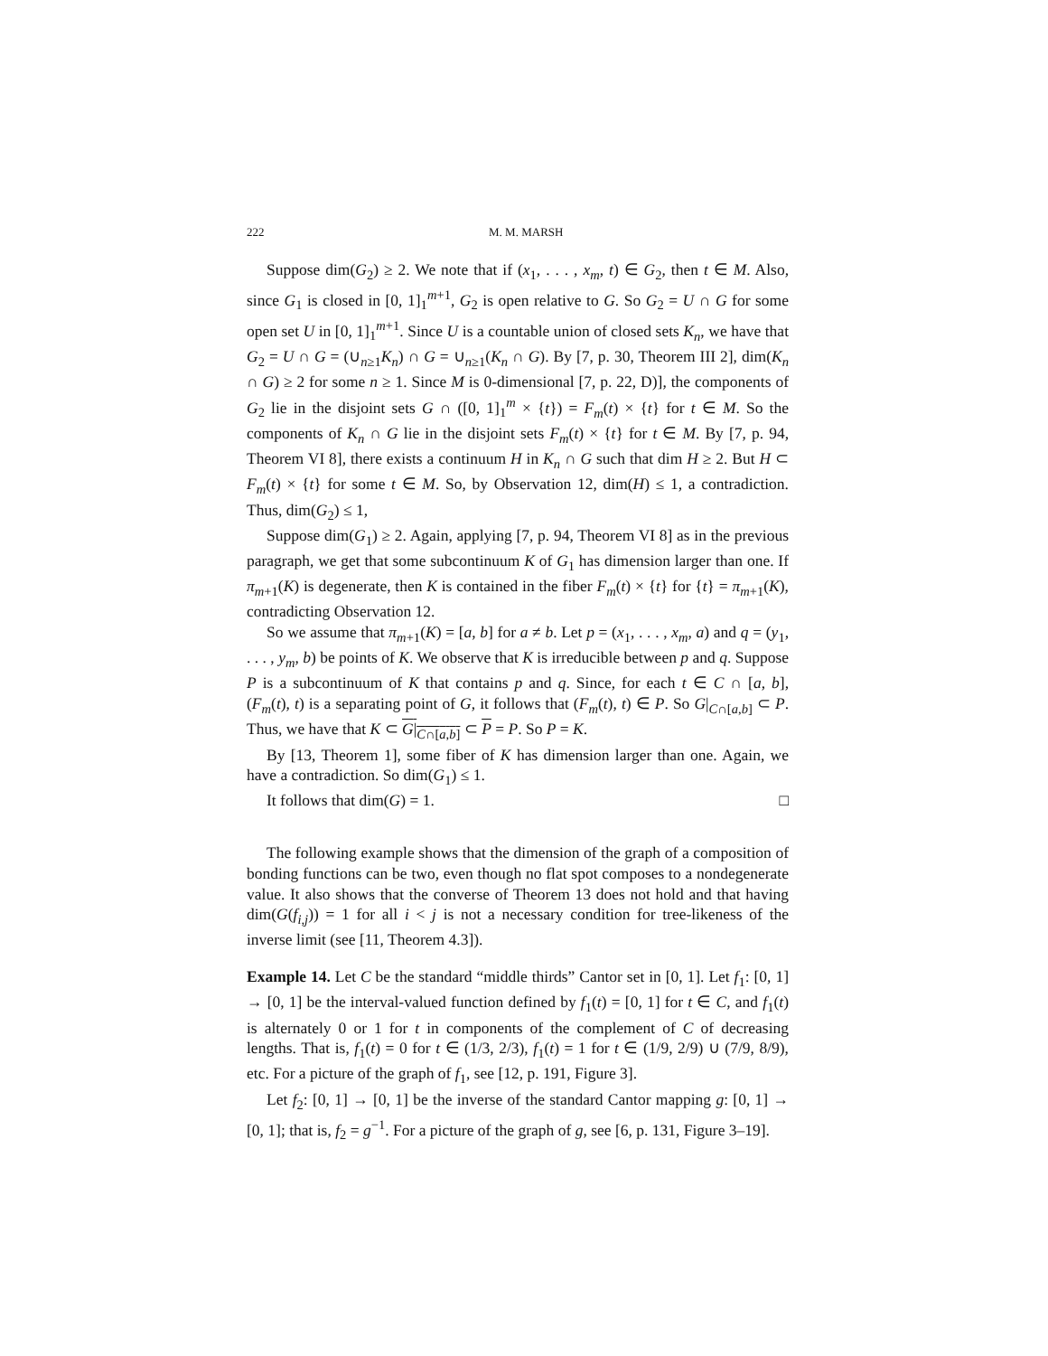222 M. M. MARSH
Suppose dim(G<sub>2</sub>) ≥ 2. We note that if (x<sub>1</sub>, . . . , x<sub>m</sub>, t) ∈ G<sub>2</sub>, then t ∈ M. Also, since G<sub>1</sub> is closed in [0, 1]<sub>1</sub><sup>m+1</sup>, G<sub>2</sub> is open relative to G. So G<sub>2</sub> = U ∩ G for some open set U in [0, 1]<sub>1</sub><sup>m+1</sup>. Since U is a countable union of closed sets K<sub>n</sub>, we have that G<sub>2</sub> = U ∩ G = (∪<sub>n≥1</sub>K<sub>n</sub>) ∩ G = ∪<sub>n≥1</sub>(K<sub>n</sub> ∩ G). By [7, p. 30, Theorem III 2], dim(K<sub>n</sub> ∩ G) ≥ 2 for some n ≥ 1. Since M is 0-dimensional [7, p. 22, D)], the components of G<sub>2</sub> lie in the disjoint sets G ∩ ([0, 1]<sub>1</sub><sup>m</sup> × {t}) = F<sub>m</sub>(t) × {t} for t ∈ M. So the components of K<sub>n</sub> ∩ G lie in the disjoint sets F<sub>m</sub>(t) × {t} for t ∈ M. By [7, p. 94, Theorem VI 8], there exists a continuum H in K<sub>n</sub> ∩ G such that dim H ≥ 2. But H ⊂ F<sub>m</sub>(t) × {t} for some t ∈ M. So, by Observation 12, dim(H) ≤ 1, a contradiction. Thus, dim(G<sub>2</sub>) ≤ 1,
Suppose dim(G<sub>1</sub>) ≥ 2. Again, applying [7, p. 94, Theorem VI 8] as in the previous paragraph, we get that some subcontinuum K of G<sub>1</sub> has dimension larger than one. If π<sub>m+1</sub>(K) is degenerate, then K is contained in the fiber F<sub>m</sub>(t) × {t} for {t} = π<sub>m+1</sub>(K), contradicting Observation 12.
So we assume that π<sub>m+1</sub>(K) = [a, b] for a ≠ b. Let p = (x<sub>1</sub>, . . . , x<sub>m</sub>, a) and q = (y<sub>1</sub>, . . . , y<sub>m</sub>, b) be points of K. We observe that K is irreducible between p and q. Suppose P is a subcontinuum of K that contains p and q. Since, for each t ∈ C ∩ [a, b], (F<sub>m</sub>(t), t) is a separating point of G, it follows that (F<sub>m</sub>(t), t) ∈ P. So G|<sub>C∩[a,b]</sub> ⊂ P. Thus, we have that K ⊂ G|<sub>C∩[a,b]</sub> ⊂ P = P. So P = K.
By [13, Theorem 1], some fiber of K has dimension larger than one. Again, we have a contradiction. So dim(G<sub>1</sub>) ≤ 1.
It follows that dim(G) = 1. □
The following example shows that the dimension of the graph of a composition of bonding functions can be two, even though no flat spot composes to a nondegenerate value. It also shows that the converse of Theorem 13 does not hold and that having dim(G(f<sub>i,j</sub>)) = 1 for all i < j is not a necessary condition for tree-likeness of the inverse limit (see [11, Theorem 4.3]).
Example 14. Let C be the standard “middle thirds” Cantor set in [0, 1]. Let f<sub>1</sub>: [0, 1] → [0, 1] be the interval-valued function defined by f<sub>1</sub>(t) = [0, 1] for t ∈ C, and f<sub>1</sub>(t) is alternately 0 or 1 for t in components of the complement of C of decreasing lengths. That is, f<sub>1</sub>(t) = 0 for t ∈ (1/3, 2/3), f<sub>1</sub>(t) = 1 for t ∈ (1/9, 2/9) ∪ (7/9, 8/9), etc. For a picture of the graph of f<sub>1</sub>, see [12, p. 191, Figure 3].
Let f<sub>2</sub>: [0, 1] → [0, 1] be the inverse of the standard Cantor mapping g: [0, 1] → [0, 1]; that is, f<sub>2</sub> = g<sup>−1</sup>. For a picture of the graph of g, see [6, p. 131, Figure 3–19].